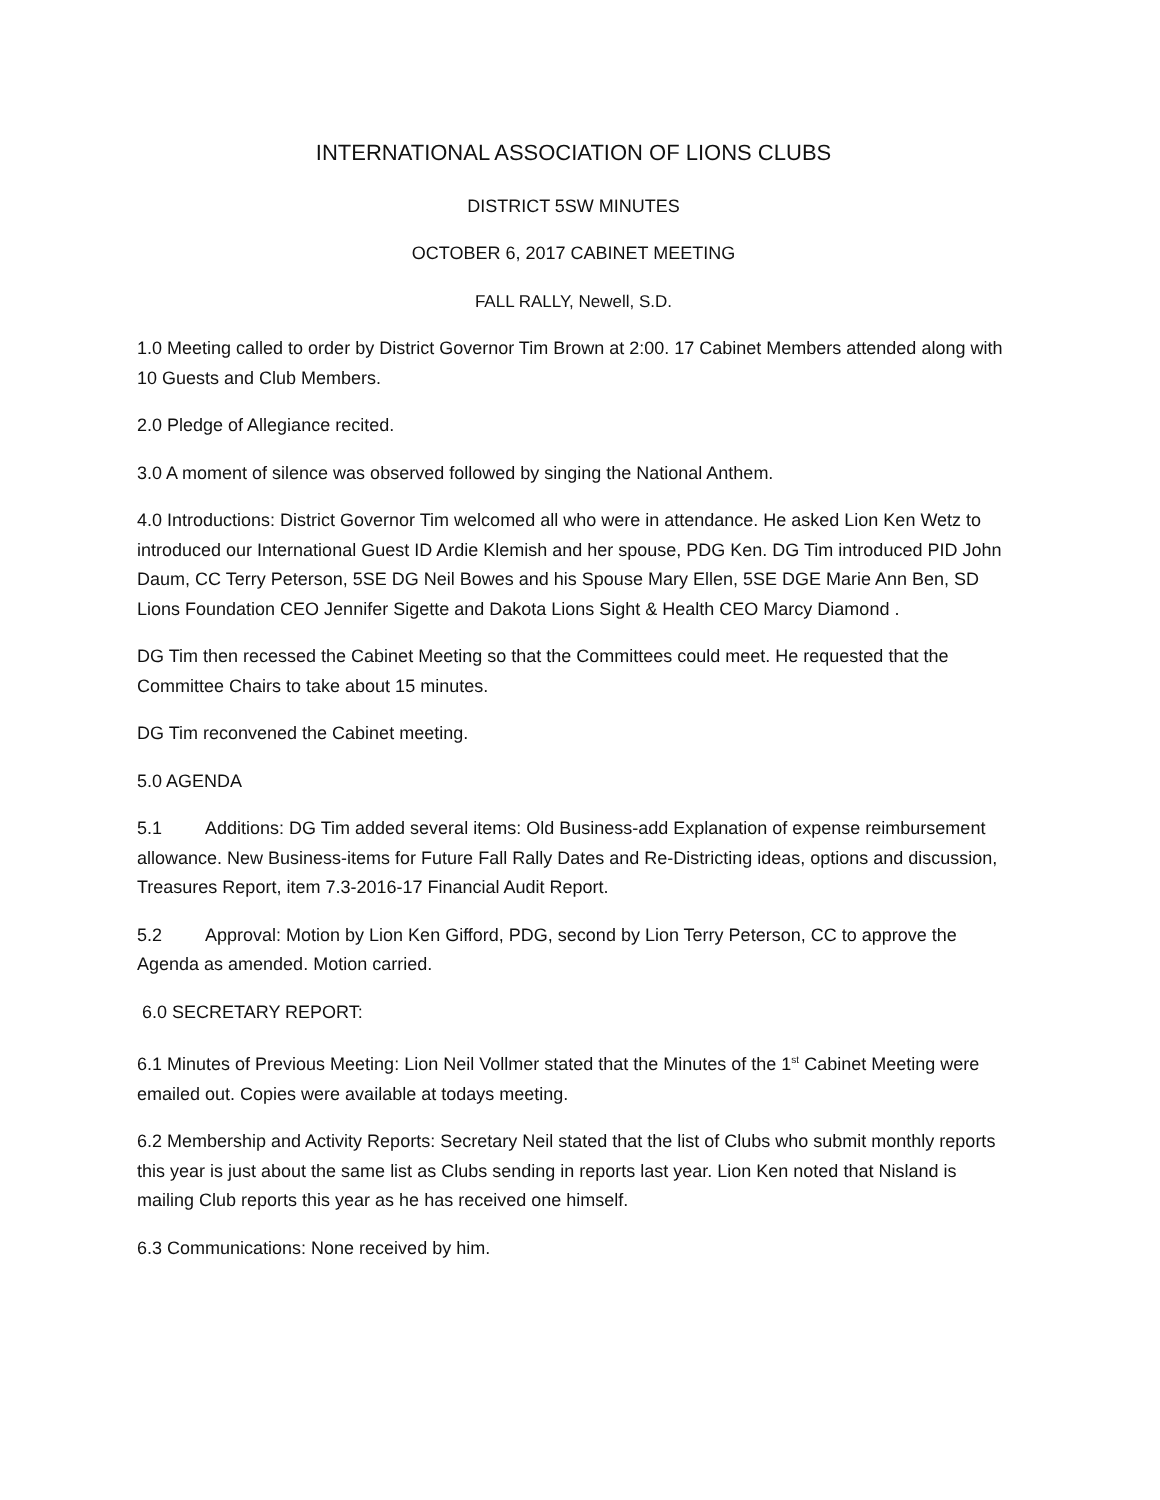INTERNATIONAL ASSOCIATION OF LIONS CLUBS
DISTRICT 5SW MINUTES
OCTOBER 6, 2017 CABINET MEETING
FALL RALLY, Newell, S.D.
1.0 Meeting called to order by District Governor Tim Brown at 2:00. 17 Cabinet Members attended along with 10 Guests and Club Members.
2.0 Pledge of Allegiance recited.
3.0 A moment of silence was observed followed by singing the National Anthem.
4.0 Introductions: District Governor Tim welcomed all who were in attendance. He asked Lion Ken Wetz to introduced our International Guest ID Ardie Klemish and her spouse, PDG Ken. DG Tim introduced PID John Daum, CC Terry Peterson, 5SE DG Neil Bowes and his Spouse Mary Ellen, 5SE DGE Marie Ann Ben, SD Lions Foundation CEO Jennifer Sigette and Dakota Lions Sight & Health CEO Marcy Diamond .
DG Tim then recessed the Cabinet Meeting so that the Committees could meet. He requested that the Committee Chairs to take about 15 minutes.
DG Tim reconvened the Cabinet meeting.
5.0 AGENDA
5.1 Additions: DG Tim added several items: Old Business-add Explanation of expense reimbursement allowance. New Business-items for Future Fall Rally Dates and Re-Districting ideas, options and discussion, Treasures Report, item 7.3-2016-17 Financial Audit Report.
5.2 Approval: Motion by Lion Ken Gifford, PDG, second by Lion Terry Peterson, CC to approve the Agenda as amended. Motion carried.
6.0 SECRETARY REPORT:
6.1 Minutes of Previous Meeting: Lion Neil Vollmer stated that the Minutes of the 1<sup>st</sup> Cabinet Meeting were emailed out. Copies were available at todays meeting.
6.2 Membership and Activity Reports: Secretary Neil stated that the list of Clubs who submit monthly reports this year is just about the same list as Clubs sending in reports last year. Lion Ken noted that Nisland is mailing Club reports this year as he has received one himself.
6.3 Communications: None received by him.